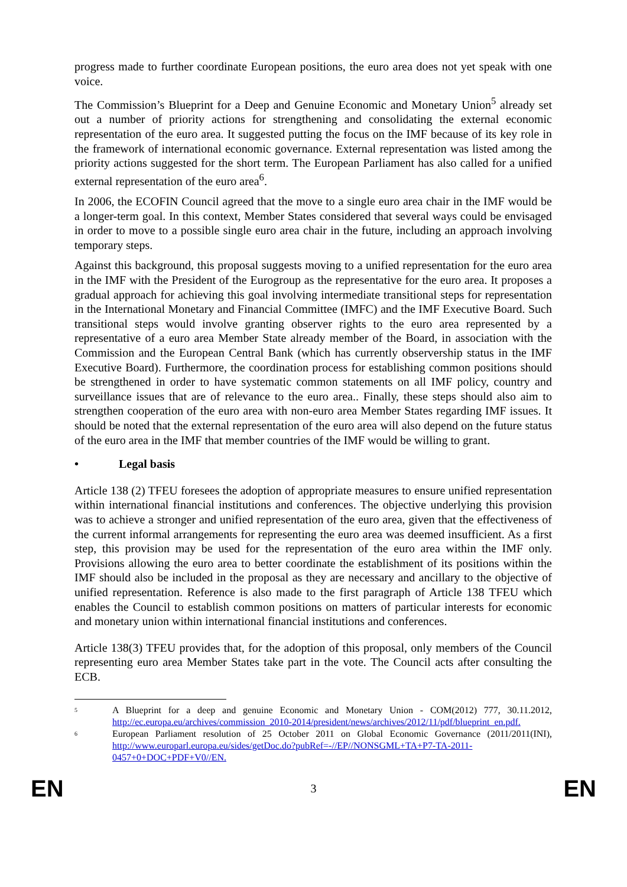progress made to further coordinate European positions, the euro area does not yet speak with one voice.
The Commission’s Blueprint for a Deep and Genuine Economic and Monetary Union<sup>5</sup> already set out a number of priority actions for strengthening and consolidating the external economic representation of the euro area. It suggested putting the focus on the IMF because of its key role in the framework of international economic governance. External representation was listed among the priority actions suggested for the short term. The European Parliament has also called for a unified external representation of the euro area<sup>6</sup>.
In 2006, the ECOFIN Council agreed that the move to a single euro area chair in the IMF would be a longer-term goal. In this context, Member States considered that several ways could be envisaged in order to move to a possible single euro area chair in the future, including an approach involving temporary steps.
Against this background, this proposal suggests moving to a unified representation for the euro area in the IMF with the President of the Eurogroup as the representative for the euro area. It proposes a gradual approach for achieving this goal involving intermediate transitional steps for representation in the International Monetary and Financial Committee (IMFC) and the IMF Executive Board. Such transitional steps would involve granting observer rights to the euro area represented by a representative of a euro area Member State already member of the Board, in association with the Commission and the European Central Bank (which has currently observership status in the IMF Executive Board). Furthermore, the coordination process for establishing common positions should be strengthened in order to have systematic common statements on all IMF policy, country and surveillance issues that are of relevance to the euro area.. Finally, these steps should also aim to strengthen cooperation of the euro area with non-euro area Member States regarding IMF issues. It should be noted that the external representation of the euro area will also depend on the future status of the euro area in the IMF that member countries of the IMF would be willing to grant.
• Legal basis
Article 138 (2) TFEU foresees the adoption of appropriate measures to ensure unified representation within international financial institutions and conferences. The objective underlying this provision was to achieve a stronger and unified representation of the euro area, given that the effectiveness of the current informal arrangements for representing the euro area was deemed insufficient. As a first step, this provision may be used for the representation of the euro area within the IMF only. Provisions allowing the euro area to better coordinate the establishment of its positions within the IMF should also be included in the proposal as they are necessary and ancillary to the objective of unified representation. Reference is also made to the first paragraph of Article 138 TFEU which enables the Council to establish common positions on matters of particular interests for economic and monetary union within international financial institutions and conferences.
Article 138(3) TFEU provides that, for the adoption of this proposal, only members of the Council representing euro area Member States take part in the vote. The Council acts after consulting the ECB.
5
A Blueprint for a deep and genuine Economic and Monetary Union - COM(2012) 777, 30.11.2012, http://ec.europa.eu/archives/commission_2010-2014/president/news/archives/2012/11/pdf/blueprint_en.pdf.
6
European Parliament resolution of 25 October 2011 on Global Economic Governance (2011/2011(INI), http://www.europarl.europa.eu/sides/getDoc.do?pubRef=-//EP//NONSGML+TA+P7-TA-2011-0457+0+DOC+PDF+V0//EN.
EN 3 EN